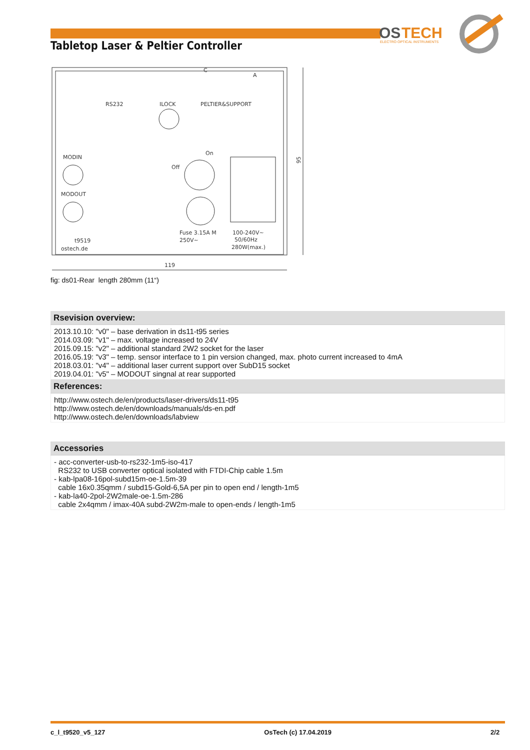OS
TECH
ELECTRO OPTICAL INSTRUMENTS
Tabletop Laser & Peltier Controller
RS232
ILOCK
PELTIER&SUPPORT
MODIN
MODOUT
Off
On
Fuse 3.15A M
250V~
100-240V~
50/60Hz
280W(max.)
t9519
ostech.de
119
C
A
95
fig: ds01-Rear length 280mm (11“)
Rsevision overview:
2013.10.10: "v0" – base derivation in ds11-t95 series
2014.03.09: "v1" – max. voltage increased to 24V
2015.09.15: "v2" – additional standard 2W2 socket for the laser
2016.05.19: "v3" – temp. sensor interface to 1 pin version changed, max. photo current increased to 4mA
2018.03.01: "v4" – additional laser current support over SubD15 socket
2019.04.01: "v5" – MODOUT singnal at rear supported
References:
http://www.ostech.de/en/products/laser-drivers/ds11-t95
http://www.ostech.de/en/downloads/manuals/ds-en.pdf
http://www.ostech.de/en/downloads/labview
Accessories
- acc-converter-usb-to-rs232-1m5-iso-417
RS232 to USB converter optical isolated with FTDI-Chip cable 1.5m
- kab-lpa08-16pol-subd15m-oe-1.5m-39
cable 16x0.35qmm / subd15-Gold-6,5A per pin to open end / length-1m5
- kab-la40-2pol-2W2male-oe-1.5m-286
cable 2x4qmm / imax-40A subd-2W2m-male to open-ends / length-1m5
c_l_t9520_v5_127 OsTech (c) 17.04.2019 2/2